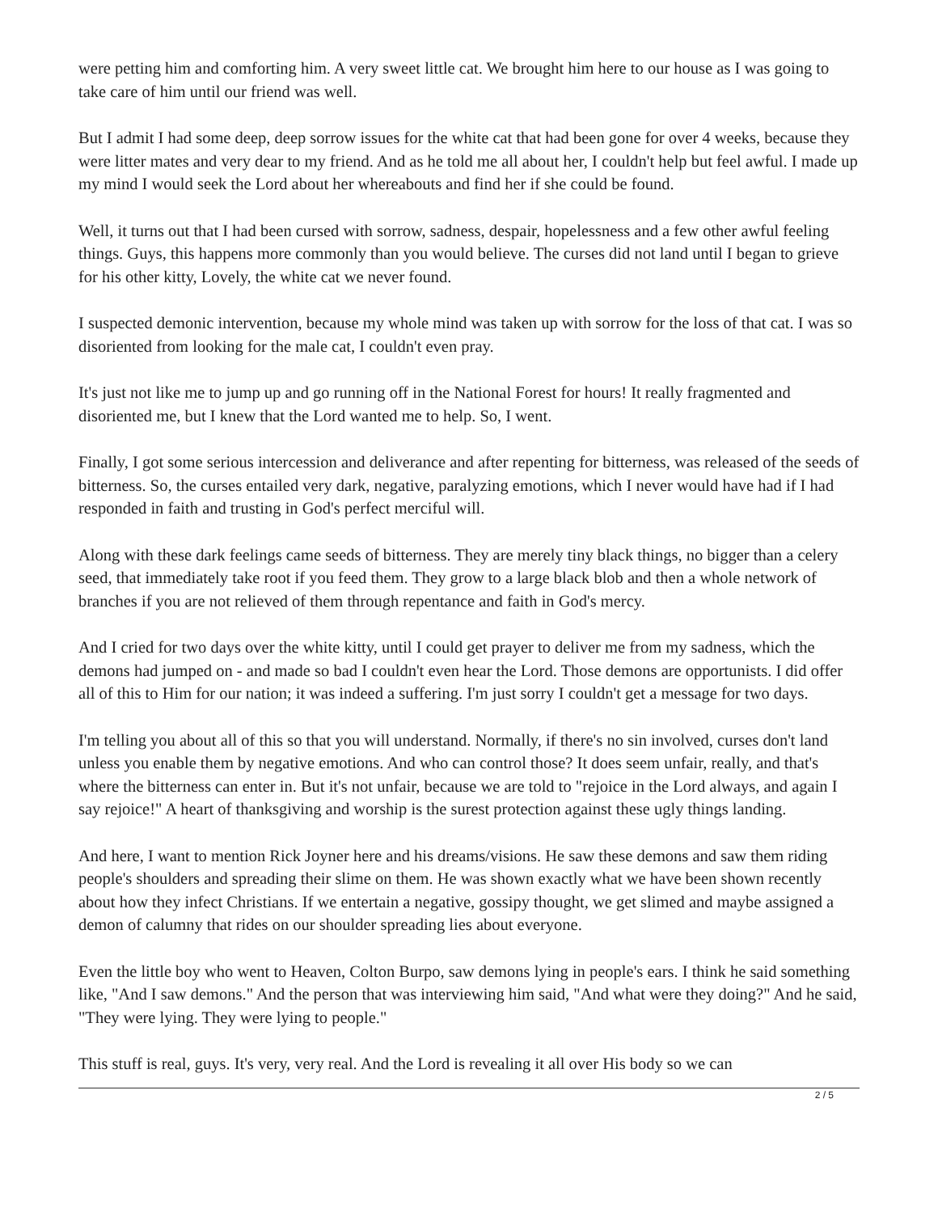were petting him and comforting him. A very sweet little cat. We brought him here to our house as I was going to take care of him until our friend was well.
But I admit I had some deep, deep sorrow issues for the white cat that had been gone for over 4 weeks, because they were litter mates and very dear to my friend. And as he told me all about her, I couldn't help but feel awful. I made up my mind I would seek the Lord about her whereabouts and find her if she could be found.
Well, it turns out that I had been cursed with sorrow, sadness, despair, hopelessness and a few other awful feeling things. Guys, this happens more commonly than you would believe. The curses did not land until I began to grieve for his other kitty, Lovely, the white cat we never found.
I suspected demonic intervention, because my whole mind was taken up with sorrow for the loss of that cat. I was so disoriented from looking for the male cat, I couldn't even pray.
It's just not like me to jump up and go running off in the National Forest for hours! It really fragmented and disoriented me, but I knew that the Lord wanted me to help. So, I went.
Finally, I got some serious intercession and deliverance and after repenting for bitterness, was released of the seeds of bitterness. So, the curses entailed very dark, negative, paralyzing emotions, which I never would have had if I had responded in faith and trusting in God's perfect merciful will.
Along with these dark feelings came seeds of bitterness. They are merely tiny black things, no bigger than a celery seed, that immediately take root if you feed them. They grow to a large black blob and then a whole network of branches if you are not relieved of them through repentance and faith in God's mercy.
And I cried for two days over the white kitty, until I could get prayer to deliver me from my sadness, which the demons had jumped on - and made so bad I couldn't even hear the Lord. Those demons are opportunists. I did offer all of this to Him for our nation; it was indeed a suffering. I'm just sorry I couldn't get a message for two days.
I'm telling you about all of this so that you will understand. Normally, if there's no sin involved, curses don't land unless you enable them by negative emotions. And who can control those? It does seem unfair, really, and that's where the bitterness can enter in. But it's not unfair, because we are told to "rejoice in the Lord always, and again I say rejoice!" A heart of thanksgiving and worship is the surest protection against these ugly things landing.
And here, I want to mention Rick Joyner here and his dreams/visions. He saw these demons and saw them riding people's shoulders and spreading their slime on them. He was shown exactly what we have been shown recently about how they infect Christians. If we entertain a negative, gossipy thought, we get slimed and maybe assigned a demon of calumny that rides on our shoulder spreading lies about everyone.
Even the little boy who went to Heaven, Colton Burpo, saw demons lying in people's ears. I think he said something like, "And I saw demons." And the person that was interviewing him said, "And what were they doing?" And he said, "They were lying. They were lying to people."
This stuff is real, guys. It's very, very real. And the Lord is revealing it all over His body so we can
2 / 5